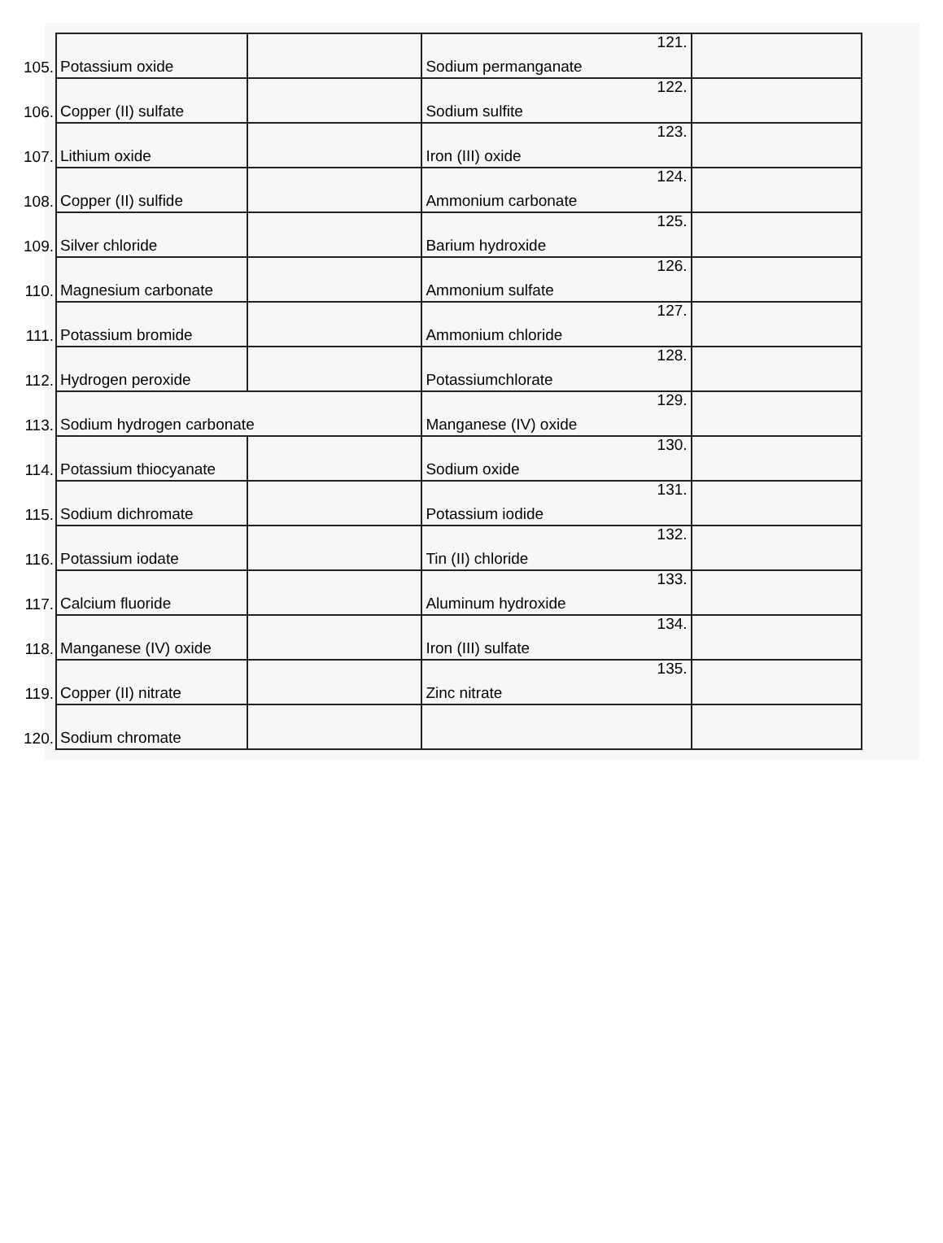| 105. | Potassium oxide | | Sodium permanganate 121. | |
| 106. | Copper (II) sulfate | | Sodium sulfite 122. | |
| 107. | Lithium oxide | | Iron (III) oxide 123. | |
| 108. | Copper (II) sulfide | | Ammonium carbonate 124. | |
| 109. | Silver chloride | | Barium hydroxide 125. | |
| 110. | Magnesium carbonate | | Ammonium sulfate 126. | |
| 111. | Potassium bromide | | Ammonium chloride 127. | |
| 112. | Hydrogen peroxide | | Potassiumchlorate 128. | |
| 113. | Sodium hydrogen carbonate | | Manganese (IV) oxide 129. | |
| 114. | Potassium thiocyanate | | Sodium oxide 130. | |
| 115. | Sodium dichromate | | Potassium iodide 131. | |
| 116. | Potassium iodate | | Tin (II) chloride 132. | |
| 117. | Calcium fluoride | | Aluminum hydroxide 133. | |
| 118. | Manganese (IV) oxide | | Iron (III) sulfate 134. | |
| 119. | Copper (II) nitrate | | Zinc nitrate 135. | |
| 120. | Sodium chromate | | | |